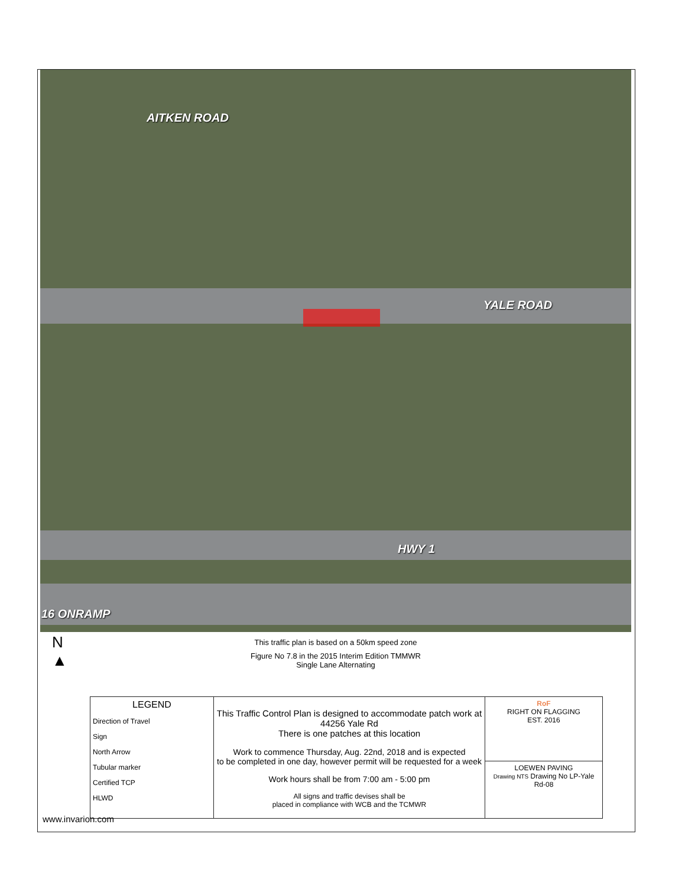AITKEN ROAD
YALE ROAD
HWY 1
16 ONRAMP
N
▲
This traffic plan is based on a 50km speed zone
Figure No 7.8 in the 2015 Interim Edition TMMWR
Single Lane Alternating
| LEGEND Direction of Travel Sign North Arrow Tubular marker Certified TCP HLWD | This Traffic Control Plan is designed to accommodate patch work at 44256 Yale Rd There is one patches at this location Work to commence Thursday, Aug. 22nd, 2018 and is expected to be completed in one day, however permit will be requested for a week Work hours shall be from 7:00 am - 5:00 pm All signs and traffic devises shall be placed in compliance with WCB and the TCMWR | RoF RIGHT ON FLAGGING EST. 2016 |
| | | LOEWEN PAVING Drawing NTS Drawing No LP-Yale Rd-08 |
www.invarion.com